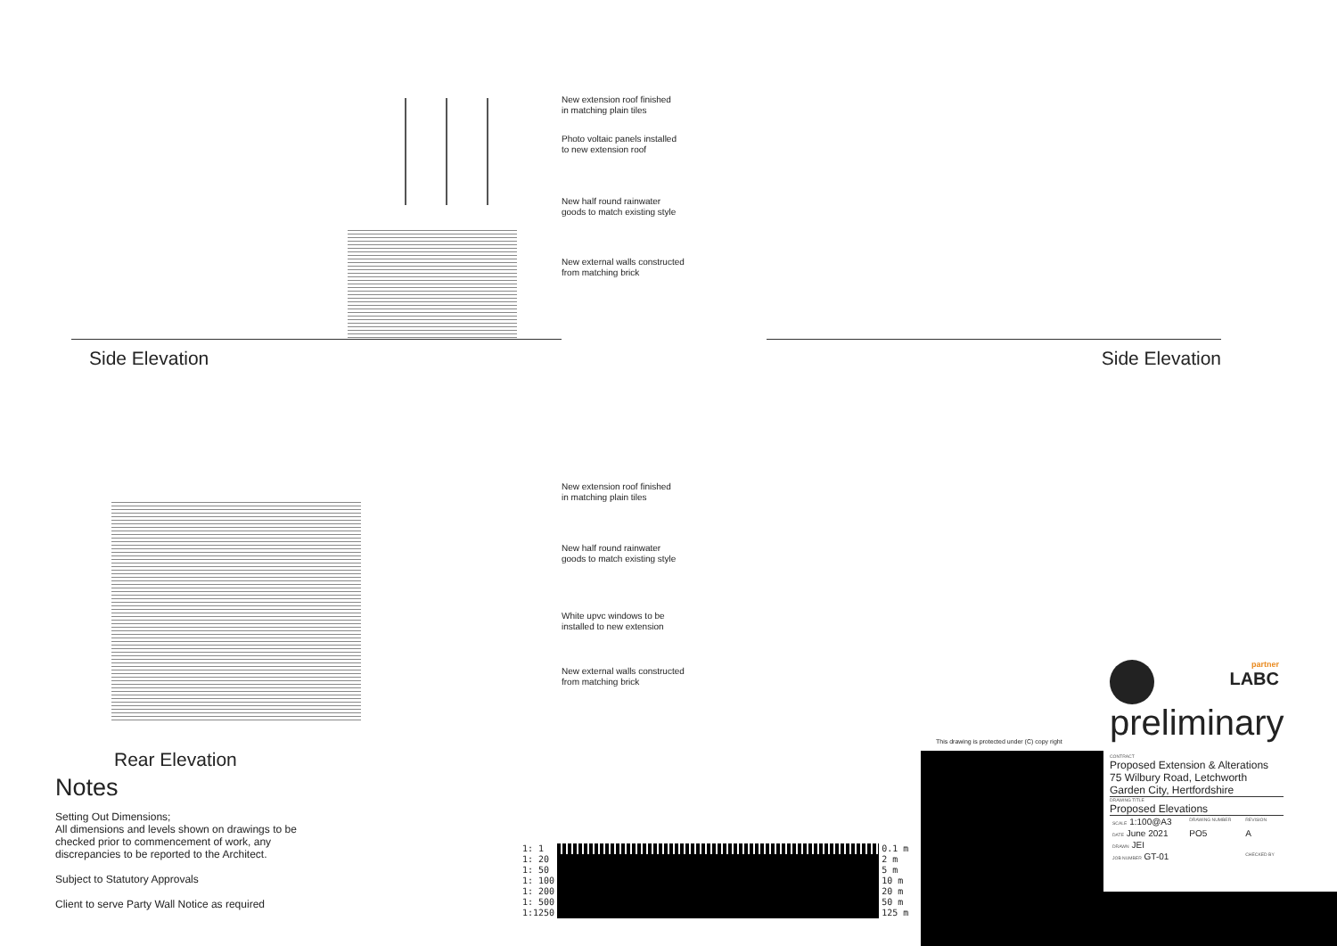Side Elevation
New extension roof finished
in matching plain tiles
Photo voltaic panels installed
to new extension roof
New half round rainwater
goods to match existing style
New external walls constructed
from matching brick
Side Elevation
Rear Elevation
New extension roof finished
in matching plain tiles
New half round rainwater
goods to match existing style
White upvc windows to be
installed to new extension
New external walls constructed
from matching brick
Notes
Setting Out Dimensions;
All dimensions and levels shown on drawings to be checked prior to commencement of work, any discrepancies to be reported to the Architect.
Subject to Statutory Approvals
Client to serve Party Wall Notice as required
| 1: 1 | | 0.1 m |
| 1: 20 | | 2 m |
| 1: 50 | | 5 m |
| 1: 100 | | 10 m |
| 1: 200 | | 20 m |
| 1: 500 | | 50 m |
| 1:1250 | | 125 m |
This drawing is protected under (C) copy right
partner
LABC
preliminary
CONTRACT
Proposed Extension & Alterations
75 Wilbury Road, Letchworth Garden City, Hertfordshire
DRAWING TITLE
Proposed Elevations
| SCALE 1:100@A3 | DRAWING NUMBER | REVISION |
| DATE June 2021 | PO5 | A |
| DRAWN JEI | | |
| JOB NUMBER GT-01 | | CHECKED BY |